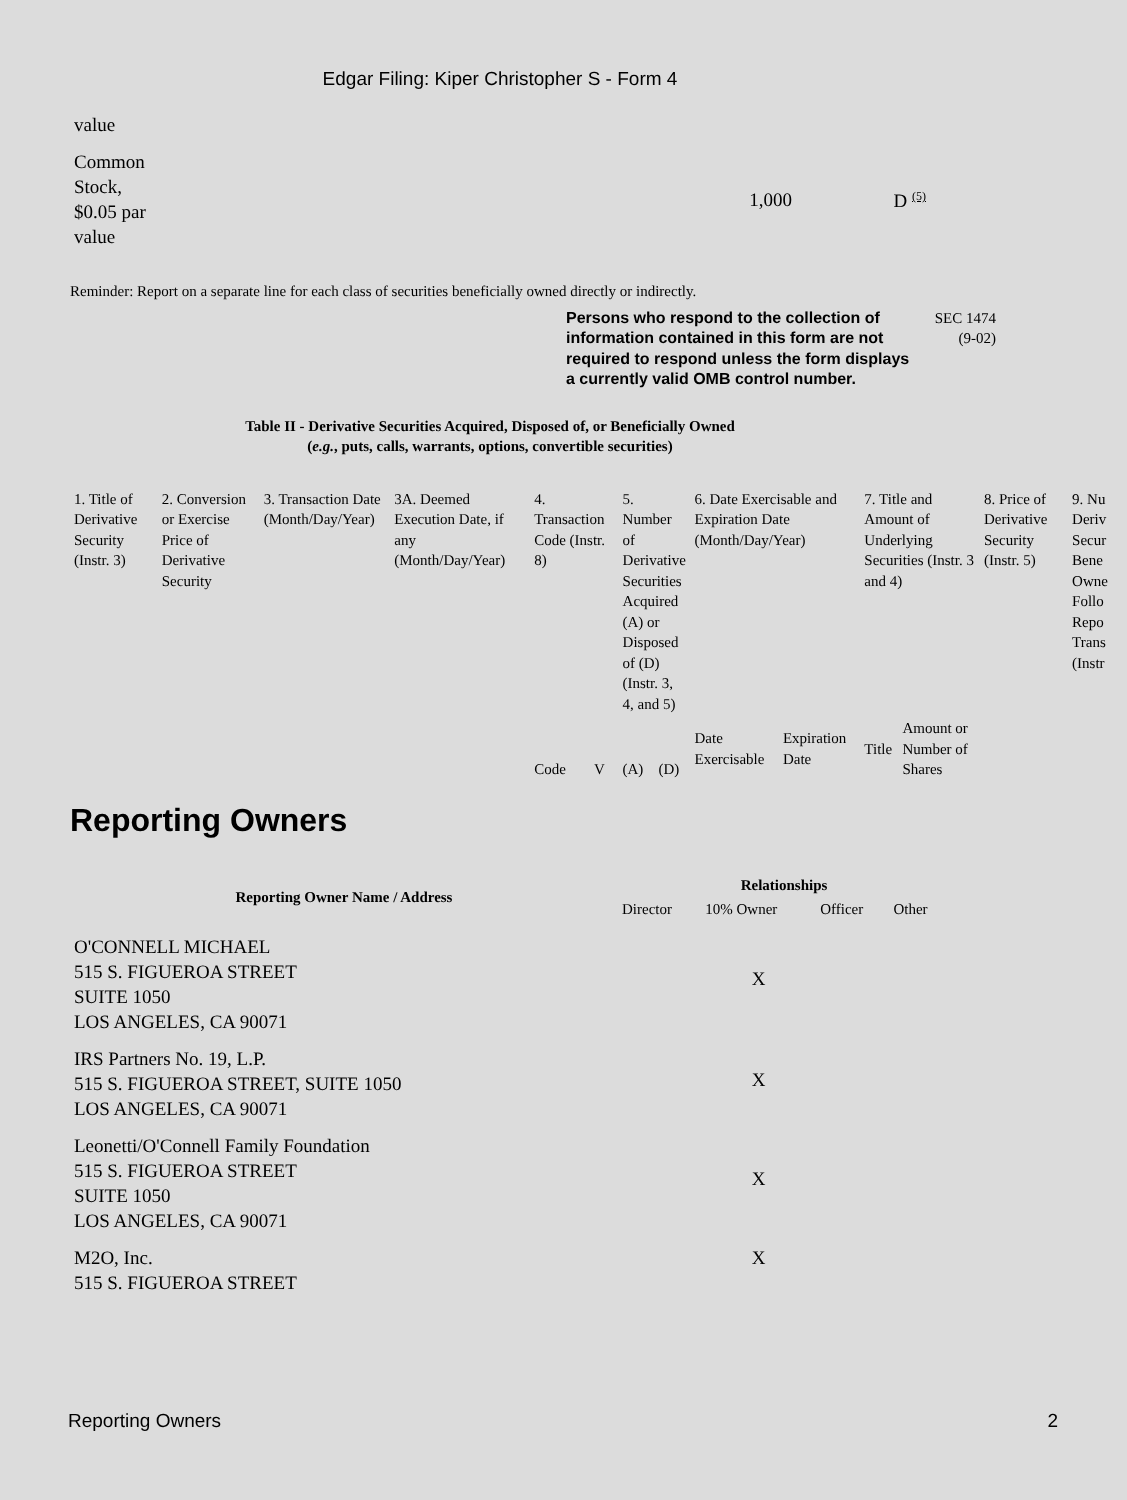Edgar Filing: Kiper Christopher S - Form 4
value
| Common Stock, $0.05 par value | 1,000 | D <sup>(5)</sup> |
Reminder: Report on a separate line for each class of securities beneficially owned directly or indirectly.
Persons who respond to the collection of information contained in this form are not required to respond unless the form displays a currently valid OMB control number.
SEC 1474
(9-02)
Table II - Derivative Securities Acquired, Disposed of, or Beneficially Owned
(e.g., puts, calls, warrants, options, convertible securities)
| 1. Title of Derivative Security (Instr. 3) | 2. Conversion or Exercise Price of Derivative Security | 3. Transaction Date (Month/Day/Year) | 3A. Deemed Execution Date, if any (Month/Day/Year) | 4. Transaction Code (Instr. 8) | | 5. Number of Derivative Securities Acquired (A) or Disposed of (D) (Instr. 3, 4, and 5) | | 6. Date Exercisable and Expiration Date (Month/Day/Year) | | 7. Title and Amount of Underlying Securities (Instr. 3 and 4) | | 8. Price of Derivative Security (Instr. 5) | 9. Nu Deriv Secur Bene Owne Follo Repo Trans (Instr |
| | | | | Code | V | (A) | (D) | Date Exercisable | Expiration Date | Title | Amount or Number of Shares | | |
Reporting Owners
| Reporting Owner Name / Address | Relationships | | | |
| --- | --- | --- | --- | --- |
| | Director | 10% Owner | Officer | Other |
| O'CONNELL MICHAEL 515 S. FIGUEROA STREET SUITE 1050 LOS ANGELES, CA 90071 | | X | | |
| IRS Partners No. 19, L.P. 515 S. FIGUEROA STREET, SUITE 1050 LOS ANGELES, CA 90071 | | X | | |
| Leonetti/O'Connell Family Foundation 515 S. FIGUEROA STREET SUITE 1050 LOS ANGELES, CA 90071 | | X | | |
| M2O, Inc. 515 S. FIGUEROA STREET | | X | | |
Reporting Owners 2